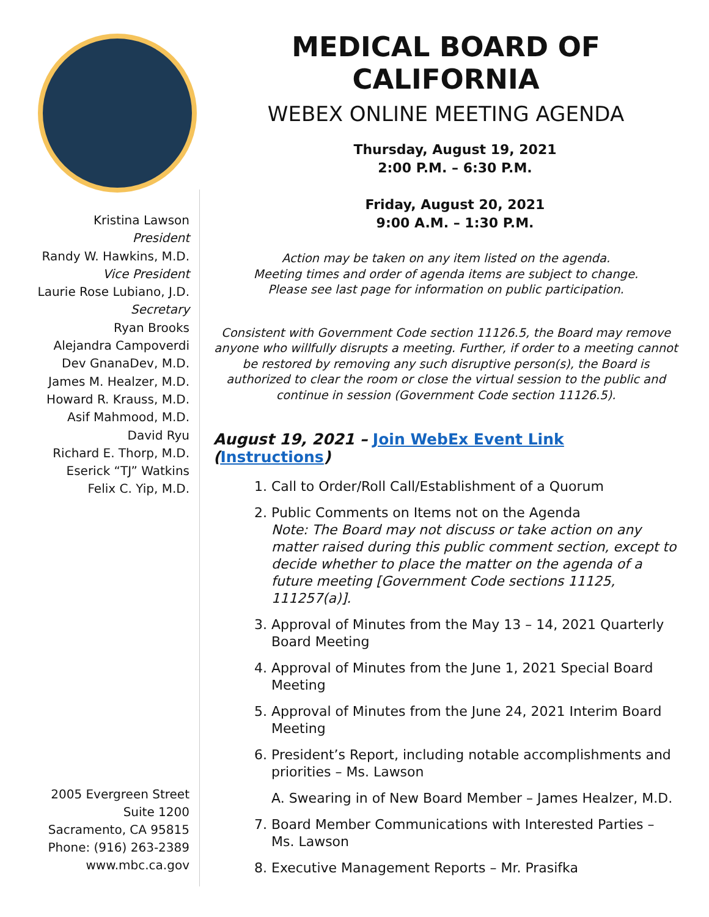Kristina Lawson
President
Randy W. Hawkins, M.D.
Vice President
Laurie Rose Lubiano, J.D.
Secretary
Ryan Brooks
Alejandra Campoverdi
Dev GnanaDev, M.D.
James M. Healzer, M.D.
Howard R. Krauss, M.D.
Asif Mahmood, M.D.
David Ryu
Richard E. Thorp, M.D.
Eserick “TJ” Watkins
Felix C. Yip, M.D.
2005 Evergreen Street
Suite 1200
Sacramento, CA 95815
Phone: (916) 263-2389
www.mbc.ca.gov
MEDICAL BOARD OF CALIFORNIA
WEBEX ONLINE MEETING AGENDA
Thursday, August 19, 2021
2:00 P.M. – 6:30 P.M.
Friday, August 20, 2021
9:00 A.M. – 1:30 P.M.
Action may be taken on any item listed on the agenda.
Meeting times and order of agenda items are subject to change.
Please see last page for information on public participation.
Consistent with Government Code section 11126.5, the Board may remove anyone who willfully disrupts a meeting. Further, if order to a meeting cannot be restored by removing any such disruptive person(s), the Board is authorized to clear the room or close the virtual session to the public and continue in session (Government Code section 11126.5).
August 19, 2021 – Join WebEx Event Link (Instructions)
1. Call to Order/Roll Call/Establishment of a Quorum
2. Public Comments on Items not on the Agenda
Note: The Board may not discuss or take action on any matter raised during this public comment section, except to decide whether to place the matter on the agenda of a future meeting [Government Code sections 11125, 111257(a)].
3. Approval of Minutes from the May 13 – 14, 2021 Quarterly Board Meeting
4. Approval of Minutes from the June 1, 2021 Special Board Meeting
5. Approval of Minutes from the June 24, 2021 Interim Board Meeting
6. President’s Report, including notable accomplishments and priorities – Ms. Lawson
A. Swearing in of New Board Member – James Healzer, M.D.
7. Board Member Communications with Interested Parties – Ms. Lawson
8. Executive Management Reports – Mr. Prasifka